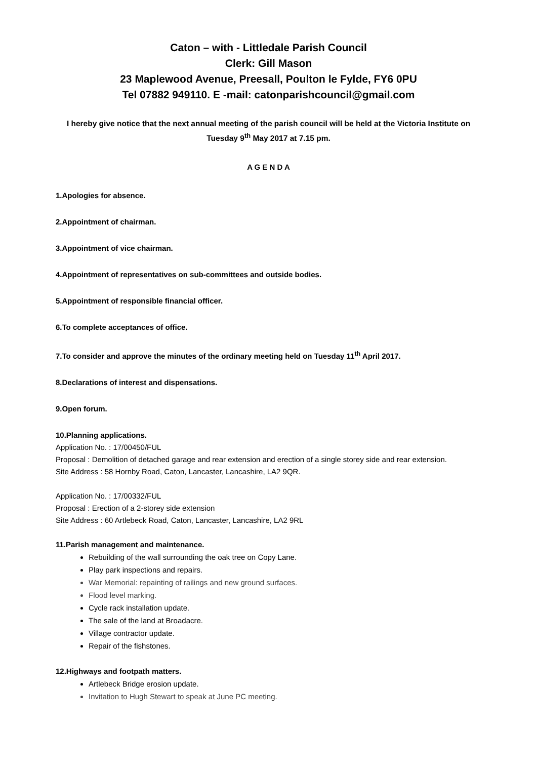Caton – with - Littledale Parish Council
Clerk: Gill Mason
23 Maplewood Avenue, Preesall, Poulton le Fylde, FY6 0PU
Tel 07882 949110. E -mail: catonparishcouncil@gmail.com
I hereby give notice that the next annual meeting of the parish council will be held at the Victoria Institute on Tuesday 9<sup>th</sup> May 2017 at 7.15 pm.
A G E N D A
1.Apologies for absence.
2.Appointment of chairman.
3.Appointment of vice chairman.
4.Appointment of representatives on sub-committees and outside bodies.
5.Appointment of responsible financial officer.
6.To complete acceptances of office.
7.To consider and approve the minutes of the ordinary meeting held on Tuesday 11<sup>th</sup> April 2017.
8.Declarations of interest and dispensations.
9.Open forum.
10.Planning applications.
Application No. : 17/00450/FUL
Proposal : Demolition of detached garage and rear extension and erection of a single storey side and rear extension.
Site Address : 58 Hornby Road, Caton, Lancaster, Lancashire, LA2 9QR.
Application No. : 17/00332/FUL
Proposal : Erection of a 2-storey side extension
Site Address : 60 Artlebeck Road, Caton, Lancaster, Lancashire, LA2 9RL
11.Parish management and maintenance.
Rebuilding of the wall surrounding the oak tree on Copy Lane.
Play park inspections and repairs.
War Memorial: repainting of railings and new ground surfaces.
Flood level marking.
Cycle rack installation update.
The sale of the land at Broadacre.
Village contractor update.
Repair of the fishstones.
12.Highways and footpath matters.
Artlebeck Bridge erosion update.
Invitation to Hugh Stewart to speak at June PC meeting.